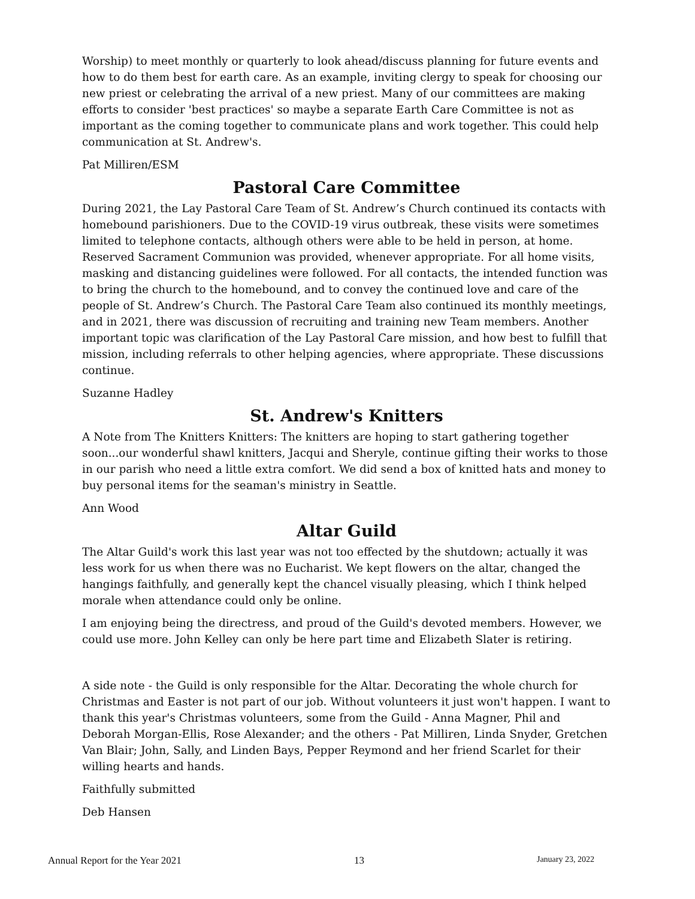Worship) to meet monthly or quarterly to look ahead/discuss planning for future events and how to do them best for earth care. As an example, inviting clergy to speak for choosing our new priest or celebrating the arrival of a new priest. Many of our committees are making efforts to consider 'best practices' so maybe a separate Earth Care Committee is not as important as the coming together to communicate plans and work together. This could help communication at St. Andrew's.
Pat Milliren/ESM
Pastoral Care Committee
During 2021, the Lay Pastoral Care Team of St. Andrew’s Church continued its contacts with homebound parishioners. Due to the COVID-19 virus outbreak, these visits were sometimes limited to telephone contacts, although others were able to be held in person, at home. Reserved Sacrament Communion was provided, whenever appropriate. For all home visits, masking and distancing guidelines were followed. For all contacts, the intended function was to bring the church to the homebound, and to convey the continued love and care of the people of St. Andrew’s Church. The Pastoral Care Team also continued its monthly meetings, and in 2021, there was discussion of recruiting and training new Team members. Another important topic was clarification of the Lay Pastoral Care mission, and how best to fulfill that mission, including referrals to other helping agencies, where appropriate. These discussions continue.
Suzanne Hadley
St. Andrew's Knitters
A Note from The Knitters Knitters: The knitters are hoping to start gathering together soon...our wonderful shawl knitters, Jacqui and Sheryle, continue gifting their works to those in our parish who need a little extra comfort. We did send a box of knitted hats and money to buy personal items for the seaman's ministry in Seattle.
Ann Wood
Altar Guild
The Altar Guild's work this last year was not too effected by the shutdown; actually it was less work for us when there was no Eucharist. We kept flowers on the altar, changed the hangings faithfully, and generally kept the chancel visually pleasing, which I think helped morale when attendance could only be online.
I am enjoying being the directress, and proud of the Guild's devoted members. However, we could use more. John Kelley can only be here part time and Elizabeth Slater is retiring.
A side note - the Guild is only responsible for the Altar. Decorating the whole church for Christmas and Easter is not part of our job. Without volunteers it just won't happen. I want to thank this year's Christmas volunteers, some from the Guild - Anna Magner, Phil and Deborah Morgan-Ellis, Rose Alexander; and the others - Pat Milliren, Linda Snyder, Gretchen Van Blair; John, Sally, and Linden Bays, Pepper Reymond and her friend Scarlet for their willing hearts and hands.
Faithfully submitted
Deb Hansen
Annual Report for the Year 2021 13 January 23, 2022